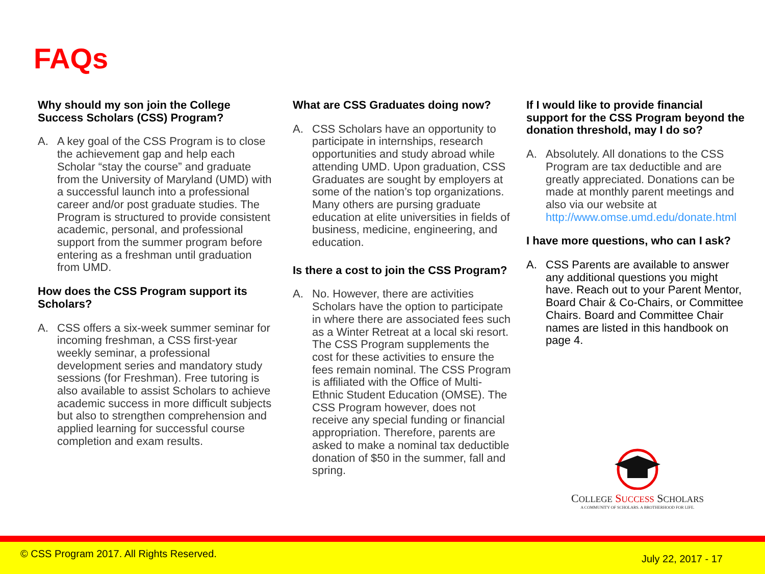FAQs
Why should my son join the College Success Scholars (CSS) Program?
A. A key goal of the CSS Program is to close the achievement gap and help each Scholar “stay the course” and graduate from the University of Maryland (UMD) with a successful launch into a professional career and/or post graduate studies. The Program is structured to provide consistent academic, personal, and professional support from the summer program before entering as a freshman until graduation from UMD.
How does the CSS Program support its Scholars?
A. CSS offers a six-week summer seminar for incoming freshman, a CSS first-year weekly seminar, a professional development series and mandatory study sessions (for Freshman). Free tutoring is also available to assist Scholars to achieve academic success in more difficult subjects but also to strengthen comprehension and applied learning for successful course completion and exam results.
What are CSS Graduates doing now?
A. CSS Scholars have an opportunity to participate in internships, research opportunities and study abroad while attending UMD. Upon graduation, CSS Graduates are sought by employers at some of the nation’s top organizations. Many others are pursing graduate education at elite universities in fields of business, medicine, engineering, and education.
Is there a cost to join the CSS Program?
A. No. However, there are activities Scholars have the option to participate in where there are associated fees such as a Winter Retreat at a local ski resort. The CSS Program supplements the cost for these activities to ensure the fees remain nominal. The CSS Program is affiliated with the Office of Multi-Ethnic Student Education (OMSE). The CSS Program however, does not receive any special funding or financial appropriation. Therefore, parents are asked to make a nominal tax deductible donation of $50 in the summer, fall and spring.
If I would like to provide financial support for the CSS Program beyond the donation threshold, may I do so?
A. Absolutely. All donations to the CSS Program are tax deductible and are greatly appreciated. Donations can be made at monthly parent meetings and also via our website at http://www.omse.umd.edu/donate.html
I have more questions, who can I ask?
A. CSS Parents are available to answer any additional questions you might have. Reach out to your Parent Mentor, Board Chair & Co-Chairs, or Committee Chairs. Board and Committee Chair names are listed in this handbook on page 4.
COLLEGE SUCCESS SCHOLARS
A COMMUNITY OF SCHOLARS. A BROTHERHOOD FOR LIFE.
© CSS Program 2017. All Rights Reserved.
July 22, 2017 - 17